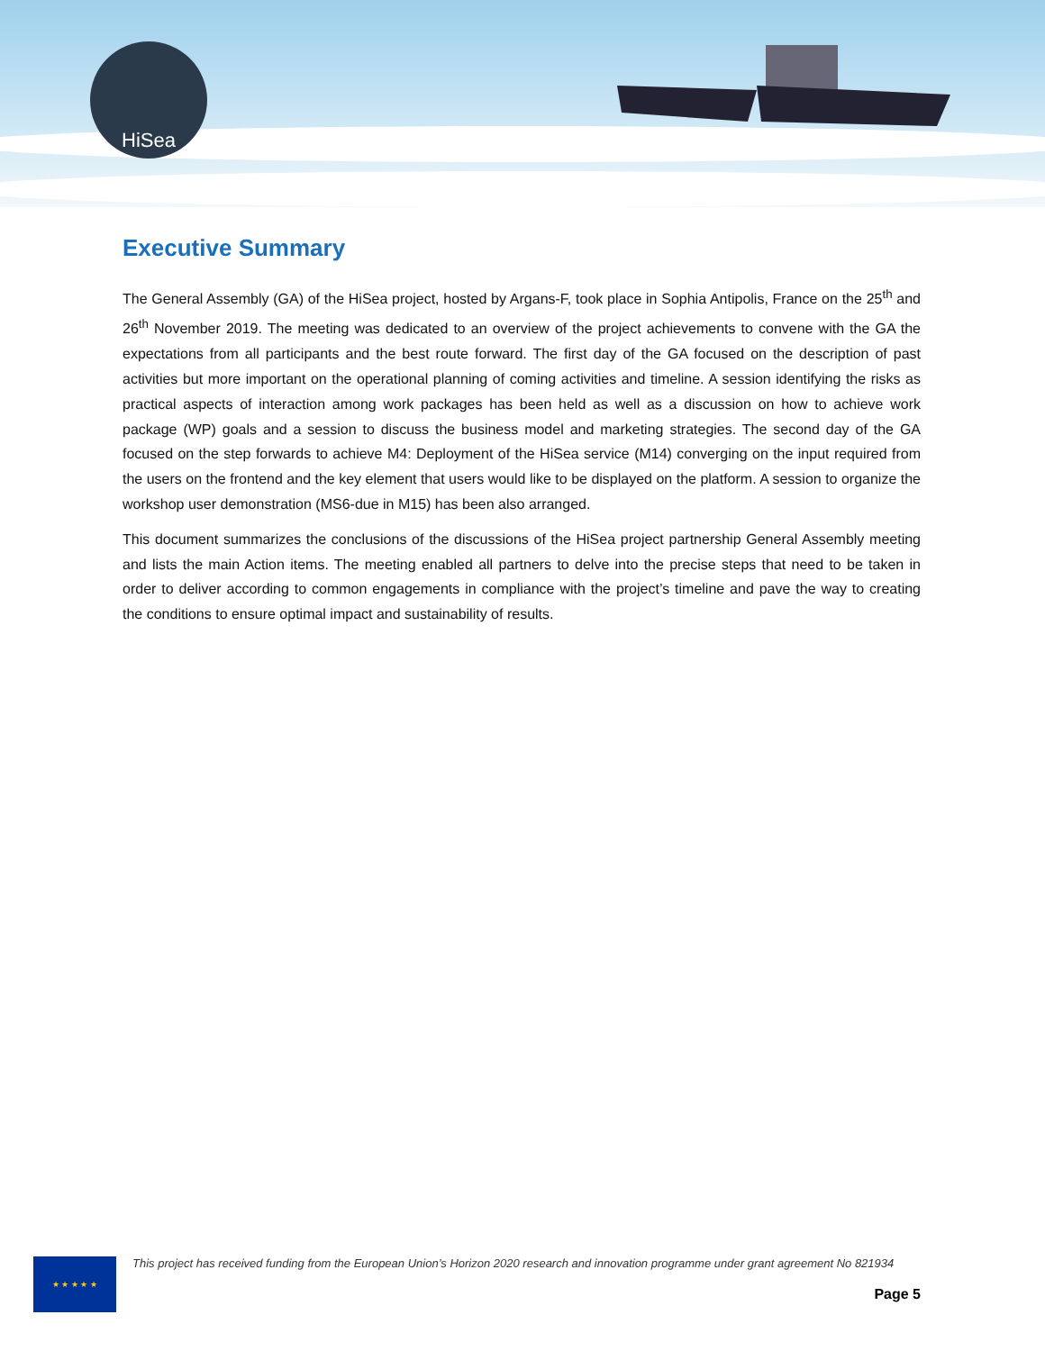HiSea
Executive Summary
The General Assembly (GA) of the HiSea project, hosted by Argans-F, took place in Sophia Antipolis, France on the 25<sup>th</sup> and 26<sup>th</sup> November 2019. The meeting was dedicated to an overview of the project achievements to convene with the GA the expectations from all participants and the best route forward. The first day of the GA focused on the description of past activities but more important on the operational planning of coming activities and timeline. A session identifying the risks as practical aspects of interaction among work packages has been held as well as a discussion on how to achieve work package (WP) goals and a session to discuss the business model and marketing strategies. The second day of the GA focused on the step forwards to achieve M4: Deployment of the HiSea service (M14) converging on the input required from the users on the frontend and the key element that users would like to be displayed on the platform. A session to organize the workshop user demonstration (MS6-due in M15) has been also arranged.
This document summarizes the conclusions of the discussions of the HiSea project partnership General Assembly meeting and lists the main Action items. The meeting enabled all partners to delve into the precise steps that need to be taken in order to deliver according to common engagements in compliance with the project’s timeline and pave the way to creating the conditions to ensure optimal impact and sustainability of results.
★ ★ ★ ★ ★
This project has received funding from the European Union’s Horizon 2020 research and innovation programme under grant agreement No 821934
Page 5